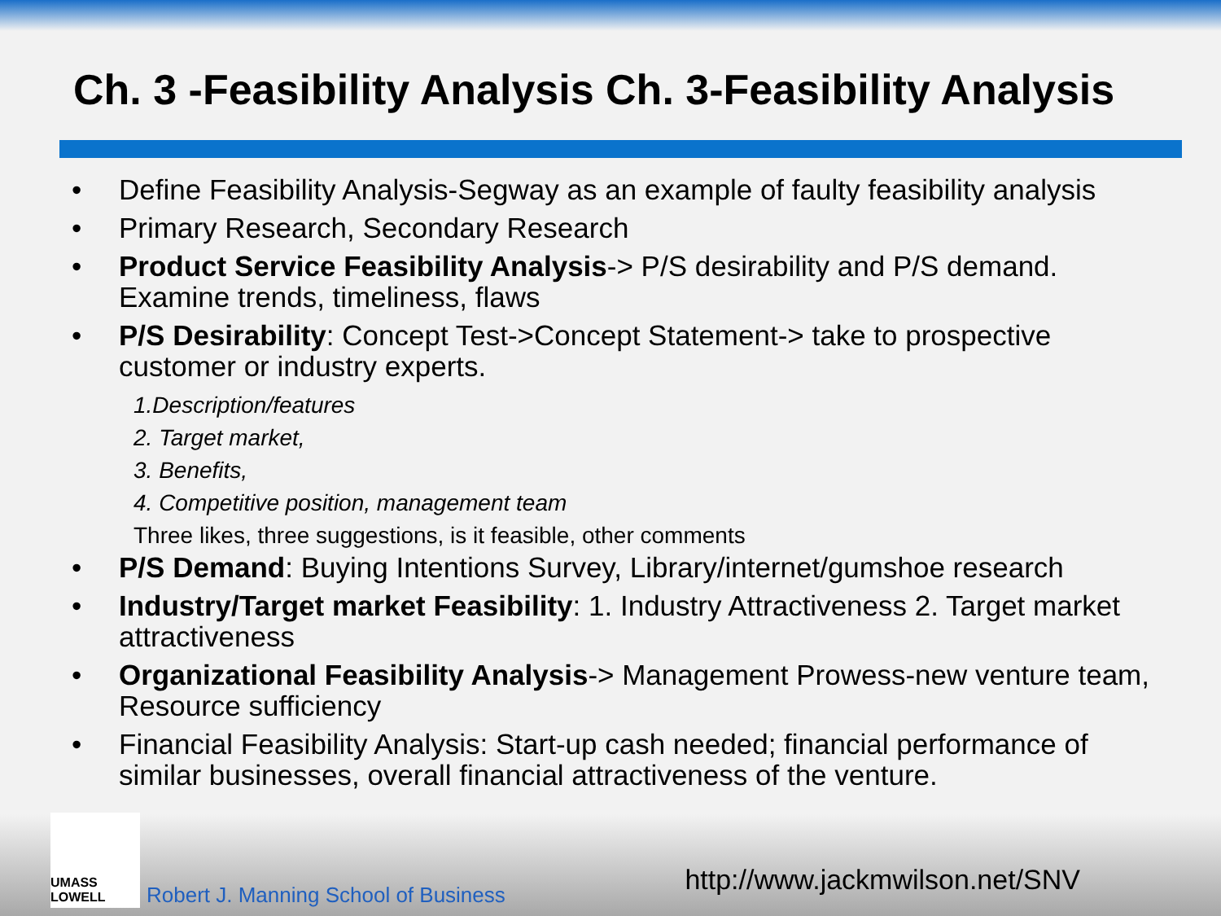Ch. 3 -Feasibility Analysis Ch. 3-Feasibility Analysis
Define Feasibility Analysis-Segway as an example of faulty feasibility analysis
Primary Research, Secondary Research
Product Service Feasibility Analysis-> P/S desirability and P/S demand. Examine trends, timeliness, flaws
P/S Desirability: Concept Test->Concept Statement-> take to prospective customer or industry experts.
1.Description/features
2. Target market,
3. Benefits,
4. Competitive position, management team
Three likes, three suggestions, is it feasible, other comments
P/S Demand: Buying Intentions Survey, Library/internet/gumshoe research
Industry/Target market Feasibility: 1. Industry Attractiveness 2. Target market attractiveness
Organizational Feasibility Analysis-> Management Prowess-new venture team, Resource sufficiency
Financial Feasibility Analysis: Start-up cash needed; financial performance of similar businesses, overall financial attractiveness of the venture.
UMASS LOWELL
Robert J. Manning School of Business
http://www.jackmwilson.net/SNV